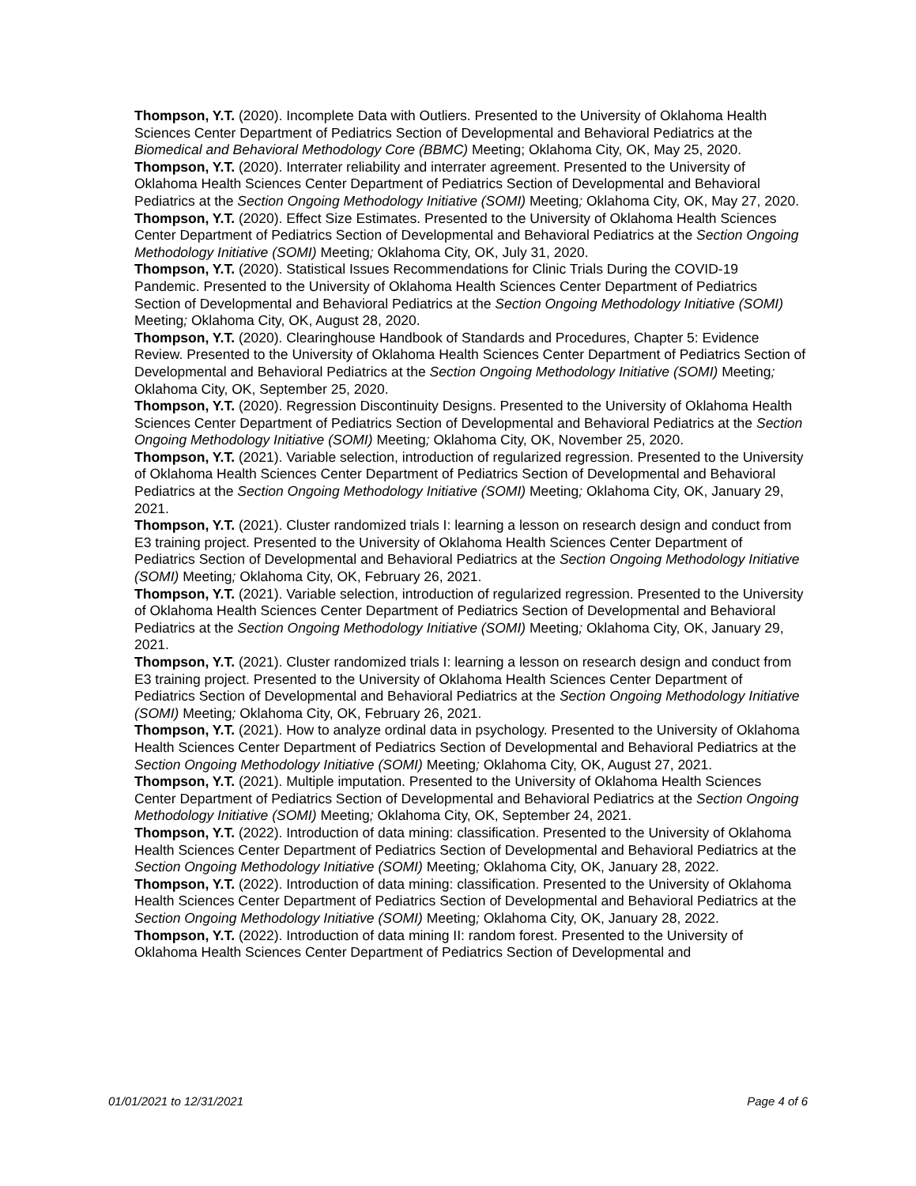Thompson, Y.T. (2020). Incomplete Data with Outliers. Presented to the University of Oklahoma Health Sciences Center Department of Pediatrics Section of Developmental and Behavioral Pediatrics at the Biomedical and Behavioral Methodology Core (BBMC) Meeting; Oklahoma City, OK, May 25, 2020.
Thompson, Y.T. (2020). Interrater reliability and interrater agreement. Presented to the University of Oklahoma Health Sciences Center Department of Pediatrics Section of Developmental and Behavioral Pediatrics at the Section Ongoing Methodology Initiative (SOMI) Meeting; Oklahoma City, OK, May 27, 2020.
Thompson, Y.T. (2020). Effect Size Estimates. Presented to the University of Oklahoma Health Sciences Center Department of Pediatrics Section of Developmental and Behavioral Pediatrics at the Section Ongoing Methodology Initiative (SOMI) Meeting; Oklahoma City, OK, July 31, 2020.
Thompson, Y.T. (2020). Statistical Issues Recommendations for Clinic Trials During the COVID-19 Pandemic. Presented to the University of Oklahoma Health Sciences Center Department of Pediatrics Section of Developmental and Behavioral Pediatrics at the Section Ongoing Methodology Initiative (SOMI) Meeting; Oklahoma City, OK, August 28, 2020.
Thompson, Y.T. (2020). Clearinghouse Handbook of Standards and Procedures, Chapter 5: Evidence Review. Presented to the University of Oklahoma Health Sciences Center Department of Pediatrics Section of Developmental and Behavioral Pediatrics at the Section Ongoing Methodology Initiative (SOMI) Meeting; Oklahoma City, OK, September 25, 2020.
Thompson, Y.T. (2020). Regression Discontinuity Designs. Presented to the University of Oklahoma Health Sciences Center Department of Pediatrics Section of Developmental and Behavioral Pediatrics at the Section Ongoing Methodology Initiative (SOMI) Meeting; Oklahoma City, OK, November 25, 2020.
Thompson, Y.T. (2021). Variable selection, introduction of regularized regression. Presented to the University of Oklahoma Health Sciences Center Department of Pediatrics Section of Developmental and Behavioral Pediatrics at the Section Ongoing Methodology Initiative (SOMI) Meeting; Oklahoma City, OK, January 29, 2021.
Thompson, Y.T. (2021). Cluster randomized trials I: learning a lesson on research design and conduct from E3 training project. Presented to the University of Oklahoma Health Sciences Center Department of Pediatrics Section of Developmental and Behavioral Pediatrics at the Section Ongoing Methodology Initiative (SOMI) Meeting; Oklahoma City, OK, February 26, 2021.
Thompson, Y.T. (2021). Variable selection, introduction of regularized regression. Presented to the University of Oklahoma Health Sciences Center Department of Pediatrics Section of Developmental and Behavioral Pediatrics at the Section Ongoing Methodology Initiative (SOMI) Meeting; Oklahoma City, OK, January 29, 2021.
Thompson, Y.T. (2021). Cluster randomized trials I: learning a lesson on research design and conduct from E3 training project. Presented to the University of Oklahoma Health Sciences Center Department of Pediatrics Section of Developmental and Behavioral Pediatrics at the Section Ongoing Methodology Initiative (SOMI) Meeting; Oklahoma City, OK, February 26, 2021.
Thompson, Y.T. (2021). How to analyze ordinal data in psychology. Presented to the University of Oklahoma Health Sciences Center Department of Pediatrics Section of Developmental and Behavioral Pediatrics at the Section Ongoing Methodology Initiative (SOMI) Meeting; Oklahoma City, OK, August 27, 2021.
Thompson, Y.T. (2021). Multiple imputation. Presented to the University of Oklahoma Health Sciences Center Department of Pediatrics Section of Developmental and Behavioral Pediatrics at the Section Ongoing Methodology Initiative (SOMI) Meeting; Oklahoma City, OK, September 24, 2021.
Thompson, Y.T. (2022). Introduction of data mining: classification. Presented to the University of Oklahoma Health Sciences Center Department of Pediatrics Section of Developmental and Behavioral Pediatrics at the Section Ongoing Methodology Initiative (SOMI) Meeting; Oklahoma City, OK, January 28, 2022.
Thompson, Y.T. (2022). Introduction of data mining: classification. Presented to the University of Oklahoma Health Sciences Center Department of Pediatrics Section of Developmental and Behavioral Pediatrics at the Section Ongoing Methodology Initiative (SOMI) Meeting; Oklahoma City, OK, January 28, 2022.
Thompson, Y.T. (2022). Introduction of data mining II: random forest. Presented to the University of Oklahoma Health Sciences Center Department of Pediatrics Section of Developmental and
01/01/2021 to 12/31/2021 Page 4 of 6